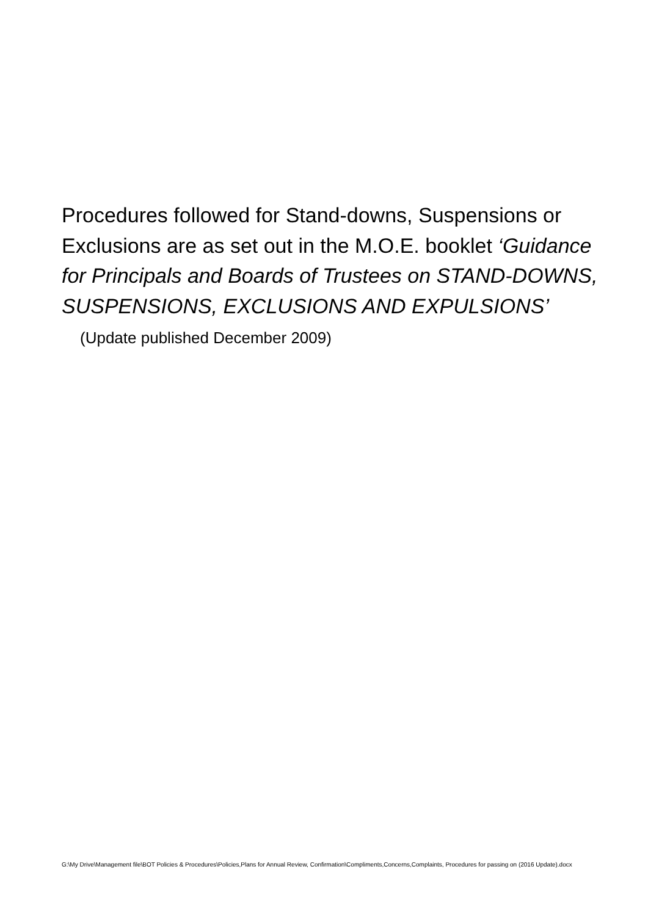Procedures followed for Stand-downs, Suspensions or Exclusions are as set out in the M.O.E. booklet ‘Guidance for Principals and Boards of Trustees on STAND-DOWNS, SUSPENSIONS, EXCLUSIONS AND EXPULSIONS’ (Update published December 2009)
G:\My Drive\Management file\BOT Policies & Procedures\Policies,Plans for Annual Review, Confirmation\Compliments,Concerns,Complaints, Procedures for passing on (2016 Update).docx